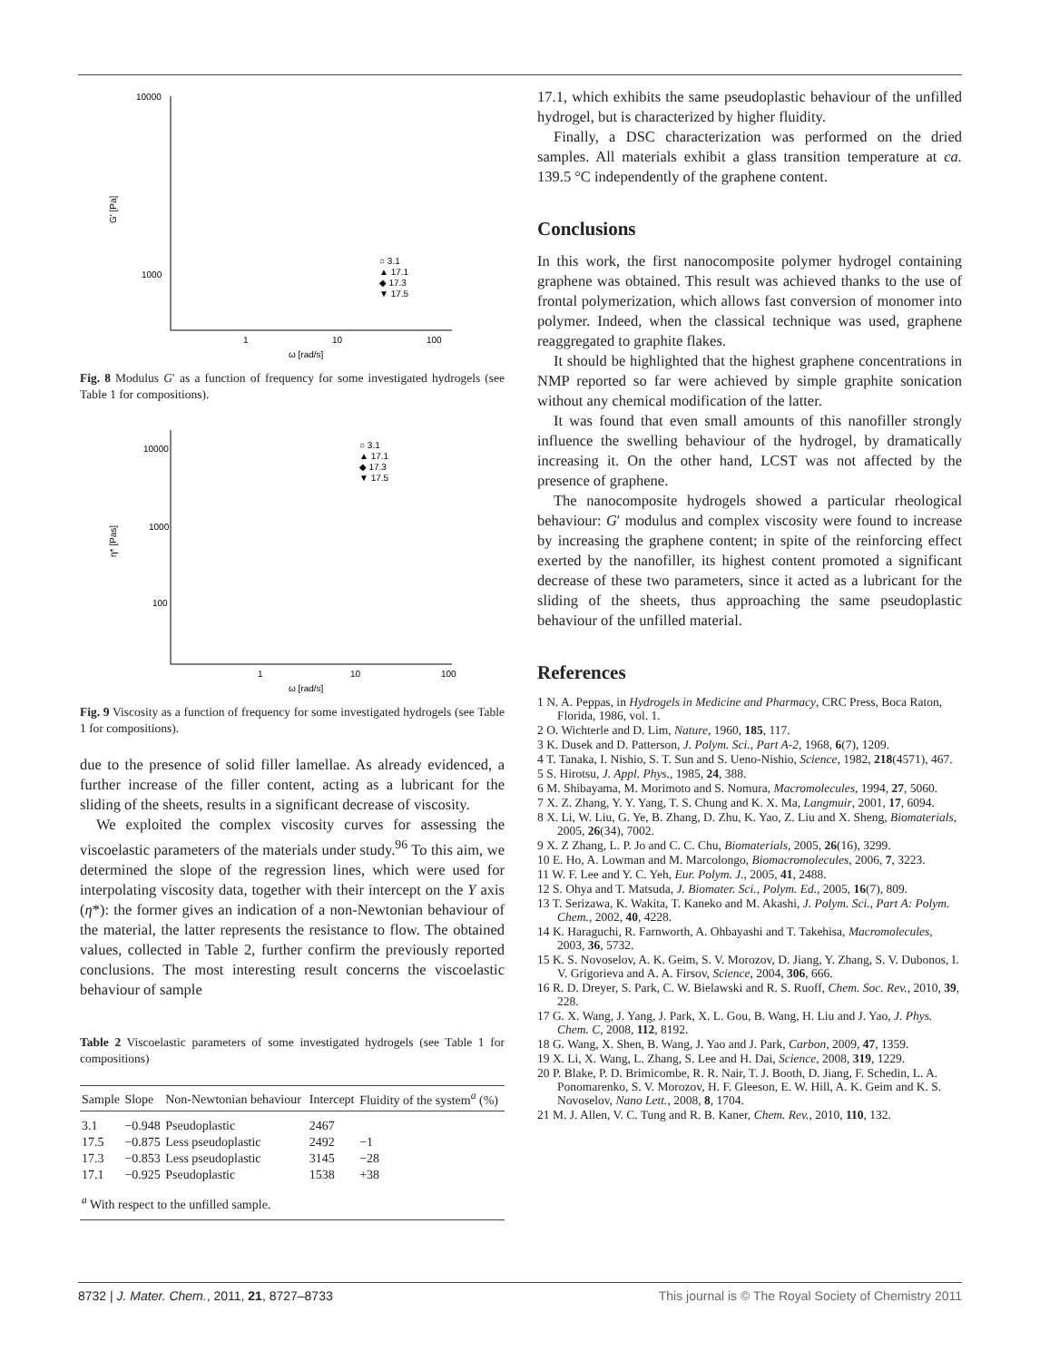10000
1000
1
10
100
ω [rad/s]
G' [Pa]
○ 3.1
▲ 17.1
◆ 17.3
▼ 17.5
Fig. 8 Modulus G′ as a function of frequency for some investigated hydrogels (see Table 1 for compositions).
10000
1000
100
1
10
100
ω [rad/s]
η* [Pas]
○ 3.1
▲ 17.1
◆ 17.3
▼ 17.5
Fig. 9 Viscosity as a function of frequency for some investigated hydrogels (see Table 1 for compositions).
due to the presence of solid filler lamellae. As already evidenced, a further increase of the filler content, acting as a lubricant for the sliding of the sheets, results in a significant decrease of viscosity.
We exploited the complex viscosity curves for assessing the viscoelastic parameters of the materials under study.<sup>96</sup> To this aim, we determined the slope of the regression lines, which were used for interpolating viscosity data, together with their intercept on the Y axis (η*): the former gives an indication of a non-Newtonian behaviour of the material, the latter represents the resistance to flow. The obtained values, collected in Table 2, further confirm the previously reported conclusions. The most interesting result concerns the viscoelastic behaviour of sample
Table 2 Viscoelastic parameters of some investigated hydrogels (see Table 1 for compositions)
| Sample | Slope | Non-Newtonian behaviour | Intercept | Fluidity of the system<sup>a</sup> (%) |
| --- | --- | --- | --- | --- |
| 3.1 | −0.948 | Pseudoplastic | 2467 | |
| 17.5 | −0.875 | Less pseudoplastic | 2492 | −1 |
| 17.3 | −0.853 | Less pseudoplastic | 3145 | −28 |
| 17.1 | −0.925 | Pseudoplastic | 1538 | +38 |
| <sup>a</sup> With respect to the unfilled sample. | | | | |
17.1, which exhibits the same pseudoplastic behaviour of the unfilled hydrogel, but is characterized by higher fluidity.
Finally, a DSC characterization was performed on the dried samples. All materials exhibit a glass transition temperature at ca. 139.5 °C independently of the graphene content.
Conclusions
In this work, the first nanocomposite polymer hydrogel containing graphene was obtained. This result was achieved thanks to the use of frontal polymerization, which allows fast conversion of monomer into polymer. Indeed, when the classical technique was used, graphene reaggregated to graphite flakes.
It should be highlighted that the highest graphene concentrations in NMP reported so far were achieved by simple graphite sonication without any chemical modification of the latter.
It was found that even small amounts of this nanofiller strongly influence the swelling behaviour of the hydrogel, by dramatically increasing it. On the other hand, LCST was not affected by the presence of graphene.
The nanocomposite hydrogels showed a particular rheological behaviour: G′ modulus and complex viscosity were found to increase by increasing the graphene content; in spite of the reinforcing effect exerted by the nanofiller, its highest content promoted a significant decrease of these two parameters, since it acted as a lubricant for the sliding of the sheets, thus approaching the same pseudoplastic behaviour of the unfilled material.
References
1 N. A. Peppas, in Hydrogels in Medicine and Pharmacy, CRC Press, Boca Raton, Florida, 1986, vol. 1.
2 O. Wichterle and D. Lim, Nature, 1960, 185, 117.
3 K. Dusek and D. Patterson, J. Polym. Sci., Part A-2, 1968, 6(7), 1209.
4 T. Tanaka, I. Nishio, S. T. Sun and S. Ueno-Nishio, Science, 1982, 218(4571), 467.
5 S. Hirotsu, J. Appl. Phys., 1985, 24, 388.
6 M. Shibayama, M. Morimoto and S. Nomura, Macromolecules, 1994, 27, 5060.
7 X. Z. Zhang, Y. Y. Yang, T. S. Chung and K. X. Ma, Langmuir, 2001, 17, 6094.
8 X. Li, W. Liu, G. Ye, B. Zhang, D. Zhu, K. Yao, Z. Liu and X. Sheng, Biomaterials, 2005, 26(34), 7002.
9 X. Z Zhang, L. P. Jo and C. C. Chu, Biomaterials, 2005, 26(16), 3299.
10 E. Ho, A. Lowman and M. Marcolongo, Biomacromolecules, 2006, 7, 3223.
11 W. F. Lee and Y. C. Yeh, Eur. Polym. J., 2005, 41, 2488.
12 S. Ohya and T. Matsuda, J. Biomater. Sci., Polym. Ed., 2005, 16(7), 809.
13 T. Serizawa, K. Wakita, T. Kaneko and M. Akashi, J. Polym. Sci., Part A: Polym. Chem., 2002, 40, 4228.
14 K. Haraguchi, R. Farnworth, A. Ohbayashi and T. Takehisa, Macromolecules, 2003, 36, 5732.
15 K. S. Novoselov, A. K. Geim, S. V. Morozov, D. Jiang, Y. Zhang, S. V. Dubonos, I. V. Grigorieva and A. A. Firsov, Science, 2004, 306, 666.
16 R. D. Dreyer, S. Park, C. W. Bielawski and R. S. Ruoff, Chem. Soc. Rev., 2010, 39, 228.
17 G. X. Wang, J. Yang, J. Park, X. L. Gou, B. Wang, H. Liu and J. Yao, J. Phys. Chem. C, 2008, 112, 8192.
18 G. Wang, X. Shen, B. Wang, J. Yao and J. Park, Carbon, 2009, 47, 1359.
19 X. Li, X. Wang, L. Zhang, S. Lee and H. Dai, Science, 2008, 319, 1229.
20 P. Blake, P. D. Brimicombe, R. R. Nair, T. J. Booth, D. Jiang, F. Schedin, L. A. Ponomarenko, S. V. Morozov, H. F. Gleeson, E. W. Hill, A. K. Geim and K. S. Novoselov, Nano Lett., 2008, 8, 1704.
21 M. J. Allen, V. C. Tung and R. B. Kaner, Chem. Rev., 2010, 110, 132.
8732 | J. Mater. Chem., 2011, 21, 8727–8733 This journal is © The Royal Society of Chemistry 2011